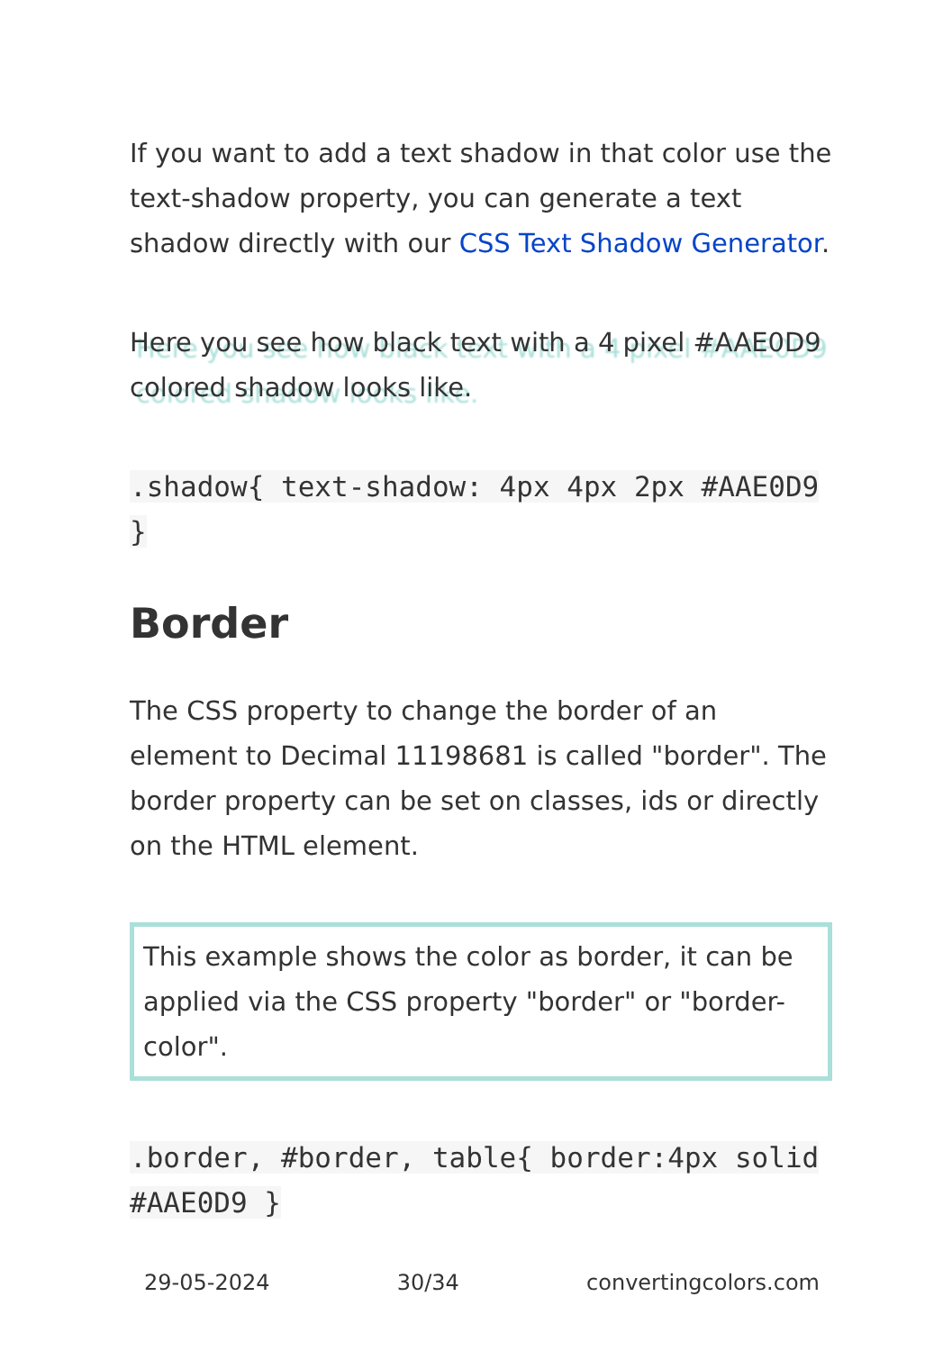If you want to add a text shadow in that color use the text-shadow property, you can generate a text shadow directly with our CSS Text Shadow Generator.
Here you see how black text with a 4 pixel #AAE0D9 colored shadow looks like.
.shadow{ text-shadow: 4px 4px 2px #AAE0D9 }
Border
The CSS property to change the border of an element to Decimal 11198681 is called "border". The border property can be set on classes, ids or directly on the HTML element.
This example shows the color as border, it can be applied via the CSS property "border" or "border-color".
.border, #border, table{ border:4px solid #AAE0D9 }
29-05-2024 30/34 convertingcolors.com